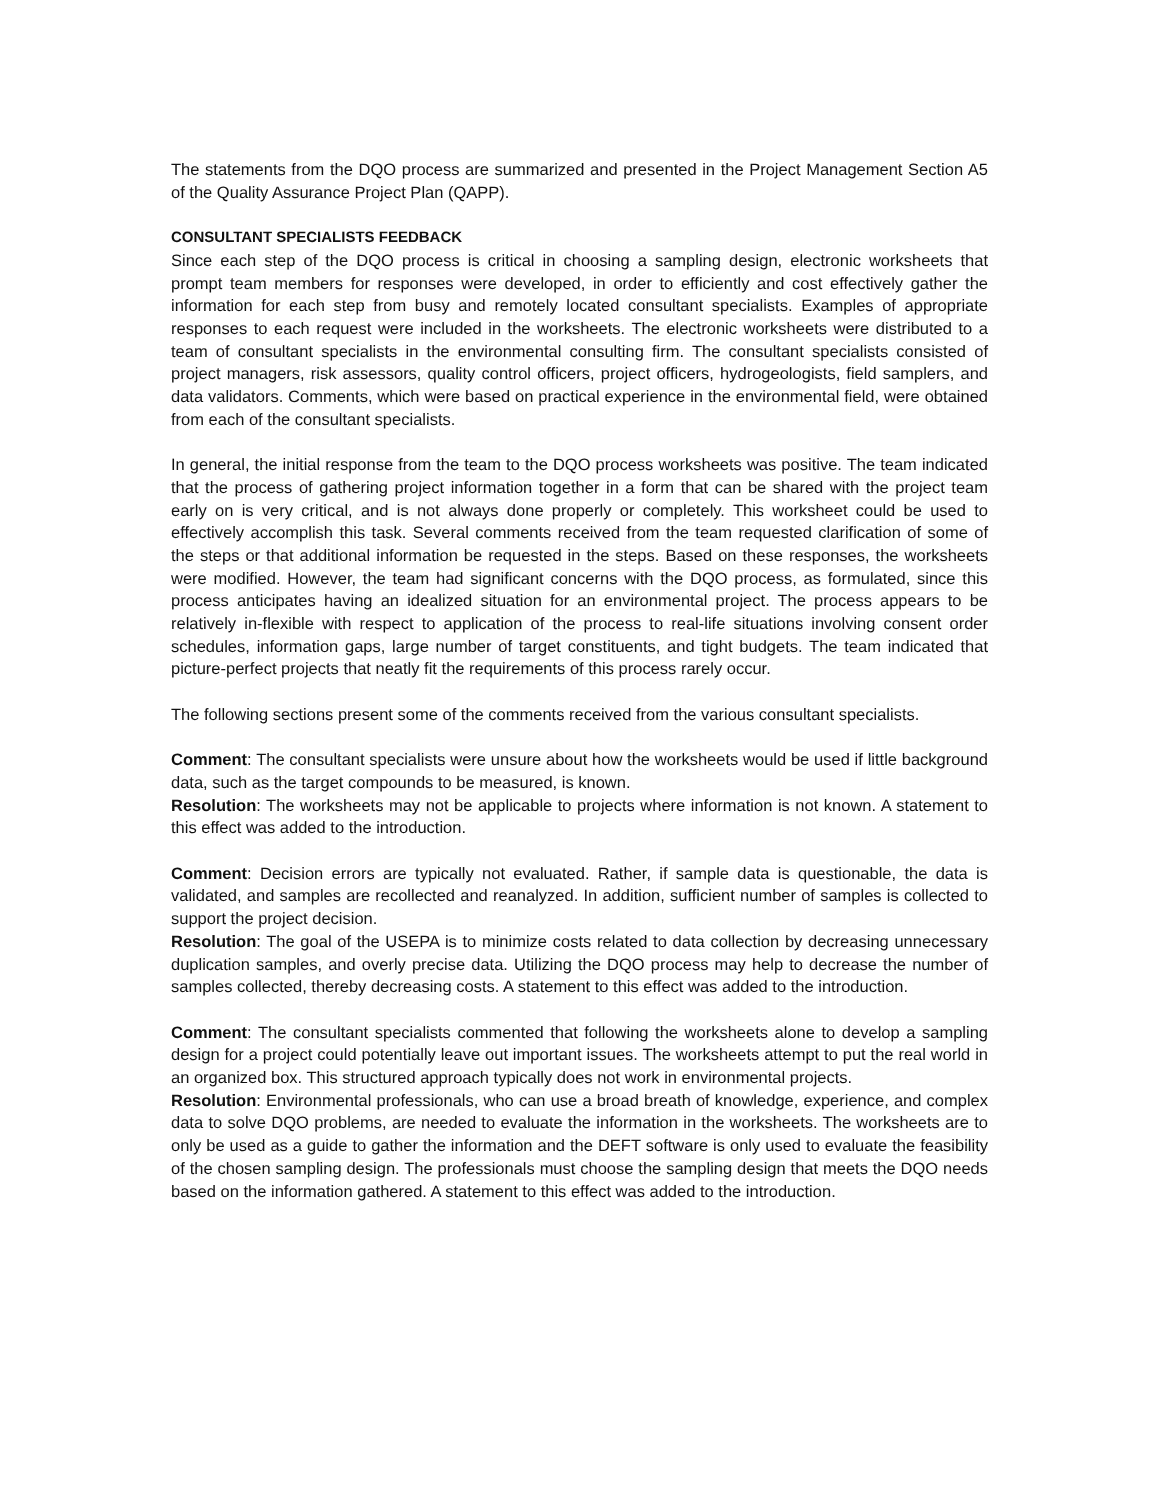The statements from the DQO process are summarized and presented in the Project Management Section A5 of the Quality Assurance Project Plan (QAPP).
CONSULTANT SPECIALISTS FEEDBACK
Since each step of the DQO process is critical in choosing a sampling design, electronic worksheets that prompt team members for responses were developed, in order to efficiently and cost effectively gather the information for each step from busy and remotely located consultant specialists. Examples of appropriate responses to each request were included in the worksheets. The electronic worksheets were distributed to a team of consultant specialists in the environmental consulting firm. The consultant specialists consisted of project managers, risk assessors, quality control officers, project officers, hydrogeologists, field samplers, and data validators. Comments, which were based on practical experience in the environmental field, were obtained from each of the consultant specialists.
In general, the initial response from the team to the DQO process worksheets was positive. The team indicated that the process of gathering project information together in a form that can be shared with the project team early on is very critical, and is not always done properly or completely. This worksheet could be used to effectively accomplish this task. Several comments received from the team requested clarification of some of the steps or that additional information be requested in the steps. Based on these responses, the worksheets were modified. However, the team had significant concerns with the DQO process, as formulated, since this process anticipates having an idealized situation for an environmental project. The process appears to be relatively in-flexible with respect to application of the process to real-life situations involving consent order schedules, information gaps, large number of target constituents, and tight budgets. The team indicated that picture-perfect projects that neatly fit the requirements of this process rarely occur.
The following sections present some of the comments received from the various consultant specialists.
Comment: The consultant specialists were unsure about how the worksheets would be used if little background data, such as the target compounds to be measured, is known.
Resolution: The worksheets may not be applicable to projects where information is not known. A statement to this effect was added to the introduction.
Comment: Decision errors are typically not evaluated. Rather, if sample data is questionable, the data is validated, and samples are recollected and reanalyzed. In addition, sufficient number of samples is collected to support the project decision.
Resolution: The goal of the USEPA is to minimize costs related to data collection by decreasing unnecessary duplication samples, and overly precise data. Utilizing the DQO process may help to decrease the number of samples collected, thereby decreasing costs. A statement to this effect was added to the introduction.
Comment: The consultant specialists commented that following the worksheets alone to develop a sampling design for a project could potentially leave out important issues. The worksheets attempt to put the real world in an organized box. This structured approach typically does not work in environmental projects.
Resolution: Environmental professionals, who can use a broad breath of knowledge, experience, and complex data to solve DQO problems, are needed to evaluate the information in the worksheets. The worksheets are to only be used as a guide to gather the information and the DEFT software is only used to evaluate the feasibility of the chosen sampling design. The professionals must choose the sampling design that meets the DQO needs based on the information gathered. A statement to this effect was added to the introduction.